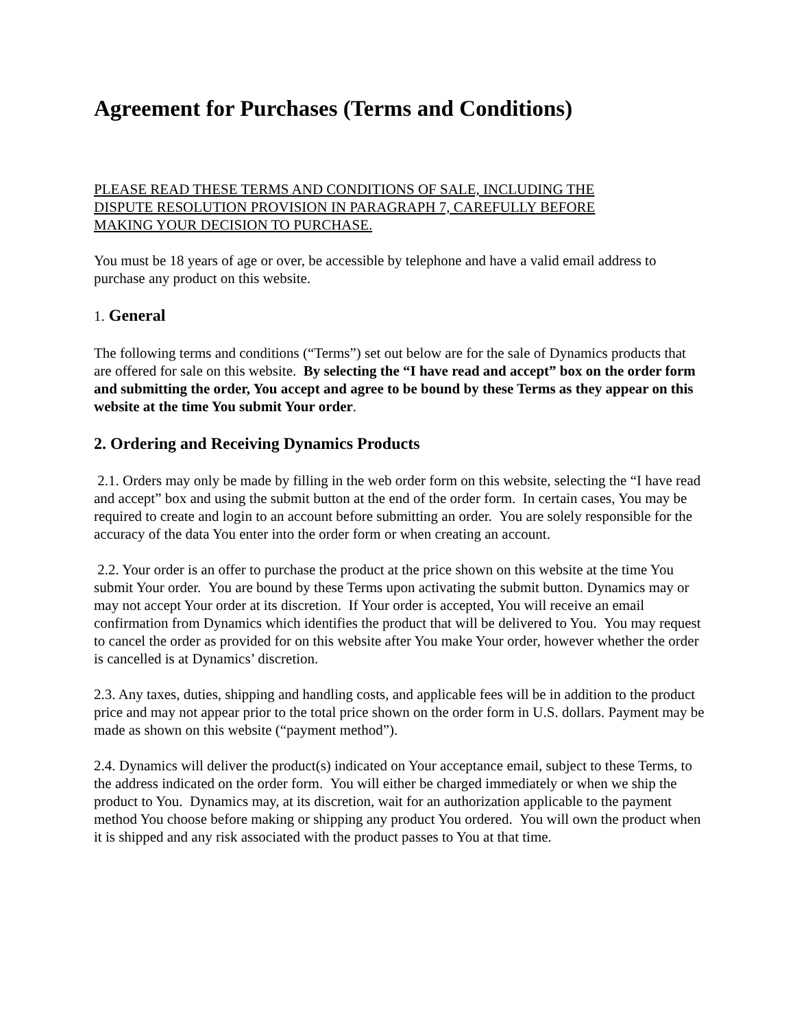Agreement for Purchases (Terms and Conditions)
PLEASE READ THESE TERMS AND CONDITIONS OF SALE, INCLUDING THE
DISPUTE RESOLUTION PROVISION IN PARAGRAPH 7, CAREFULLY BEFORE
MAKING YOUR DECISION TO PURCHASE.
You must be 18 years of age or over, be accessible by telephone and have a valid email address to purchase any product on this website.
1. General
The following terms and conditions (“Terms”) set out below are for the sale of Dynamics products that are offered for sale on this website. By selecting the “I have read and accept” box on the order form and submitting the order, You accept and agree to be bound by these Terms as they appear on this website at the time You submit Your order.
2. Ordering and Receiving Dynamics Products
2.1. Orders may only be made by filling in the web order form on this website, selecting the “I have read and accept” box and using the submit button at the end of the order form. In certain cases, You may be required to create and login to an account before submitting an order. You are solely responsible for the accuracy of the data You enter into the order form or when creating an account.
2.2. Your order is an offer to purchase the product at the price shown on this website at the time You submit Your order. You are bound by these Terms upon activating the submit button. Dynamics may or may not accept Your order at its discretion. If Your order is accepted, You will receive an email confirmation from Dynamics which identifies the product that will be delivered to You. You may request to cancel the order as provided for on this website after You make Your order, however whether the order is cancelled is at Dynamics’ discretion.
2.3. Any taxes, duties, shipping and handling costs, and applicable fees will be in addition to the product price and may not appear prior to the total price shown on the order form in U.S. dollars. Payment may be made as shown on this website (“payment method”).
2.4. Dynamics will deliver the product(s) indicated on Your acceptance email, subject to these Terms, to the address indicated on the order form. You will either be charged immediately or when we ship the product to You. Dynamics may, at its discretion, wait for an authorization applicable to the payment method You choose before making or shipping any product You ordered. You will own the product when it is shipped and any risk associated with the product passes to You at that time.